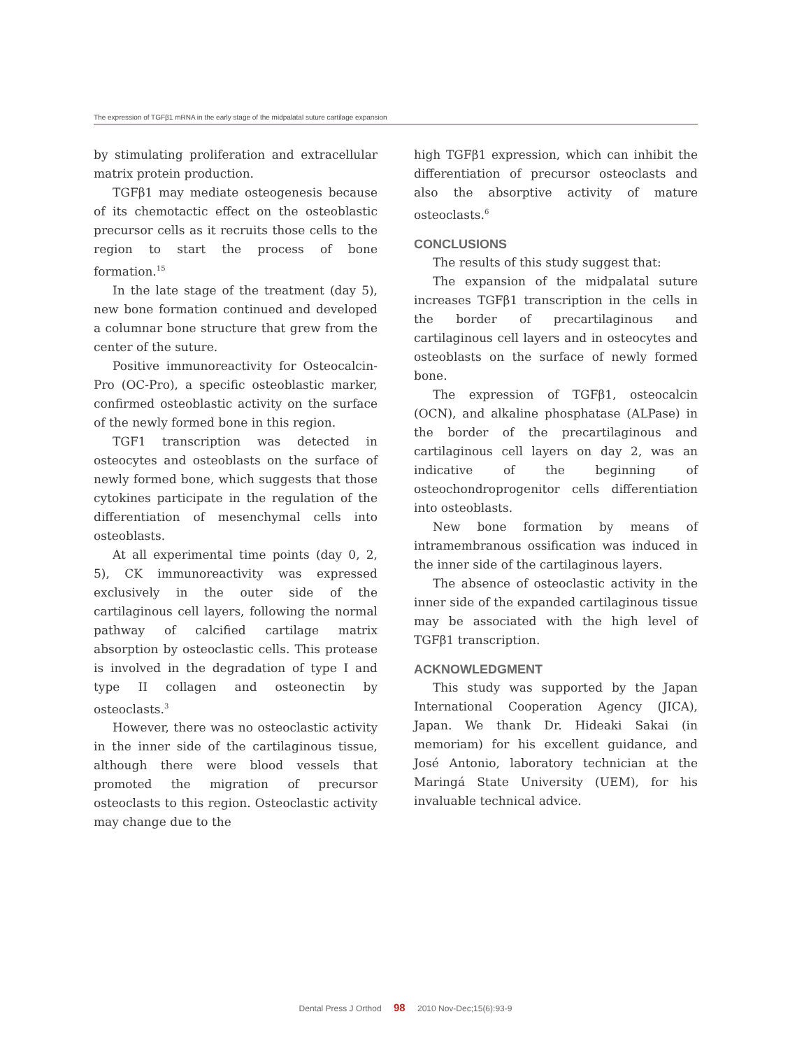The expression of TGFβ1 mRNA in the early stage of the midpalatal suture cartilage expansion
by stimulating proliferation and extracellular matrix protein production.
TGFβ1 may mediate osteogenesis because of its chemotactic effect on the osteoblastic precursor cells as it recruits those cells to the region to start the process of bone formation.<sup>15</sup>
In the late stage of the treatment (day 5), new bone formation continued and developed a columnar bone structure that grew from the center of the suture.
Positive immunoreactivity for Osteocalcin-Pro (OC-Pro), a specific osteoblastic marker, confirmed osteoblastic activity on the surface of the newly formed bone in this region.
TGF1 transcription was detected in osteocytes and osteoblasts on the surface of newly formed bone, which suggests that those cytokines participate in the regulation of the differentiation of mesenchymal cells into osteoblasts.
At all experimental time points (day 0, 2, 5), CK immunoreactivity was expressed exclusively in the outer side of the cartilaginous cell layers, following the normal pathway of calcified cartilage matrix absorption by osteoclastic cells. This protease is involved in the degradation of type I and type II collagen and osteonectin by osteoclasts.<sup>3</sup>
However, there was no osteoclastic activity in the inner side of the cartilaginous tissue, although there were blood vessels that promoted the migration of precursor osteoclasts to this region. Osteoclastic activity may change due to the
high TGFβ1 expression, which can inhibit the differentiation of precursor osteoclasts and also the absorptive activity of mature osteoclasts.<sup>6</sup>
CONCLUSIONS
The results of this study suggest that:
The expansion of the midpalatal suture increases TGFβ1 transcription in the cells in the border of precartilaginous and cartilaginous cell layers and in osteocytes and osteoblasts on the surface of newly formed bone.
The expression of TGFβ1, osteocalcin (OCN), and alkaline phosphatase (ALPase) in the border of the precartilaginous and cartilaginous cell layers on day 2, was an indicative of the beginning of osteochondroprogenitor cells differentiation into osteoblasts.
New bone formation by means of intramembranous ossification was induced in the inner side of the cartilaginous layers.
The absence of osteoclastic activity in the inner side of the expanded cartilaginous tissue may be associated with the high level of TGFβ1 transcription.
ACKNOWLEDGMENT
This study was supported by the Japan International Cooperation Agency (JICA), Japan. We thank Dr. Hideaki Sakai (in memoriam) for his excellent guidance, and José Antonio, laboratory technician at the Maringá State University (UEM), for his invaluable technical advice.
Dental Press J Orthod 98 2010 Nov-Dec;15(6):93-9